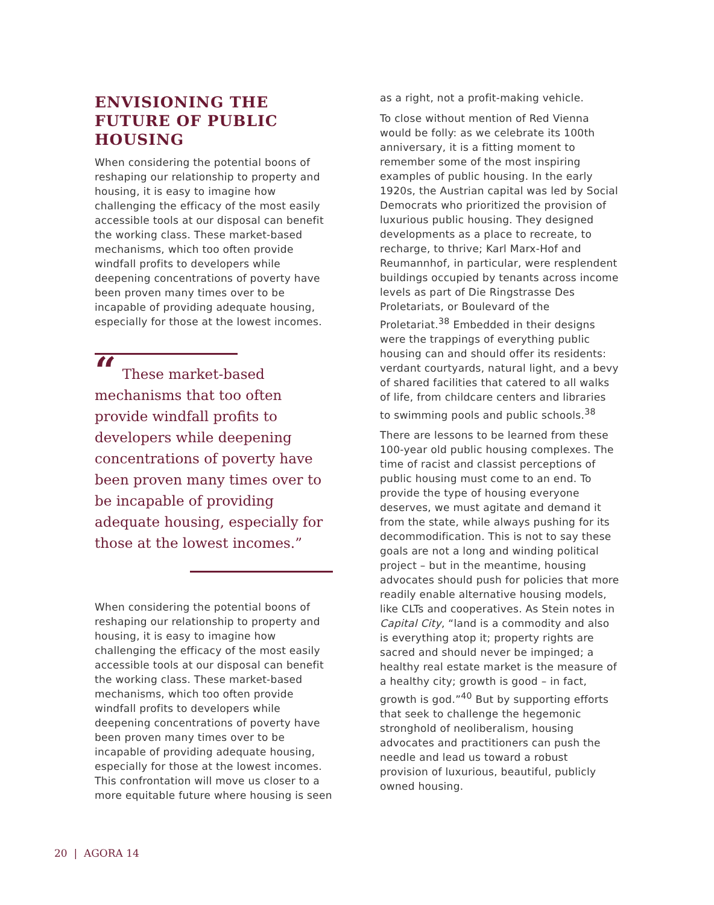ENVISIONING THE FUTURE OF PUBLIC HOUSING
When considering the potential boons of reshaping our relationship to property and housing, it is easy to imagine how challenging the efficacy of the most easily accessible tools at our disposal can benefit the working class. These market-based mechanisms, which too often provide windfall profits to developers while deepening concentrations of poverty have been proven many times over to be incapable of providing adequate housing, especially for those at the lowest incomes.
“These market-based mechanisms that too often provide windfall profits to developers while deepening concentrations of poverty have been proven many times over to be incapable of providing adequate housing, especially for those at the lowest incomes.”
When considering the potential boons of reshaping our relationship to property and housing, it is easy to imagine how challenging the efficacy of the most easily accessible tools at our disposal can benefit the working class. These market-based mechanisms, which too often provide windfall profits to developers while deepening concentrations of poverty have been proven many times over to be incapable of providing adequate housing, especially for those at the lowest incomes. This confrontation will move us closer to a more equitable future where housing is seen
as a right, not a profit-making vehicle.
To close without mention of Red Vienna would be folly: as we celebrate its 100th anniversary, it is a fitting moment to remember some of the most inspiring examples of public housing. In the early 1920s, the Austrian capital was led by Social Democrats who prioritized the provision of luxurious public housing. They designed developments as a place to recreate, to recharge, to thrive; Karl Marx-Hof and Reumannhof, in particular, were resplendent buildings occupied by tenants across income levels as part of Die Ringstrasse Des Proletariats, or Boulevard of the Proletariat.<sup>38</sup> Embedded in their designs were the trappings of everything public housing can and should offer its residents: verdant courtyards, natural light, and a bevy of shared facilities that catered to all walks of life, from childcare centers and libraries to swimming pools and public schools.<sup>38</sup>
There are lessons to be learned from these 100-year old public housing complexes. The time of racist and classist perceptions of public housing must come to an end. To provide the type of housing everyone deserves, we must agitate and demand it from the state, while always pushing for its decommodification. This is not to say these goals are not a long and winding political project – but in the meantime, housing advocates should push for policies that more readily enable alternative housing models, like CLTs and cooperatives. As Stein notes in Capital City, “land is a commodity and also is everything atop it; property rights are sacred and should never be impinged; a healthy real estate market is the measure of a healthy city; growth is good – in fact, growth is god.”<sup>40</sup> But by supporting efforts that seek to challenge the hegemonic stronghold of neoliberalism, housing advocates and practitioners can push the needle and lead us toward a robust provision of luxurious, beautiful, publicly owned housing.
20 | AGORA 14